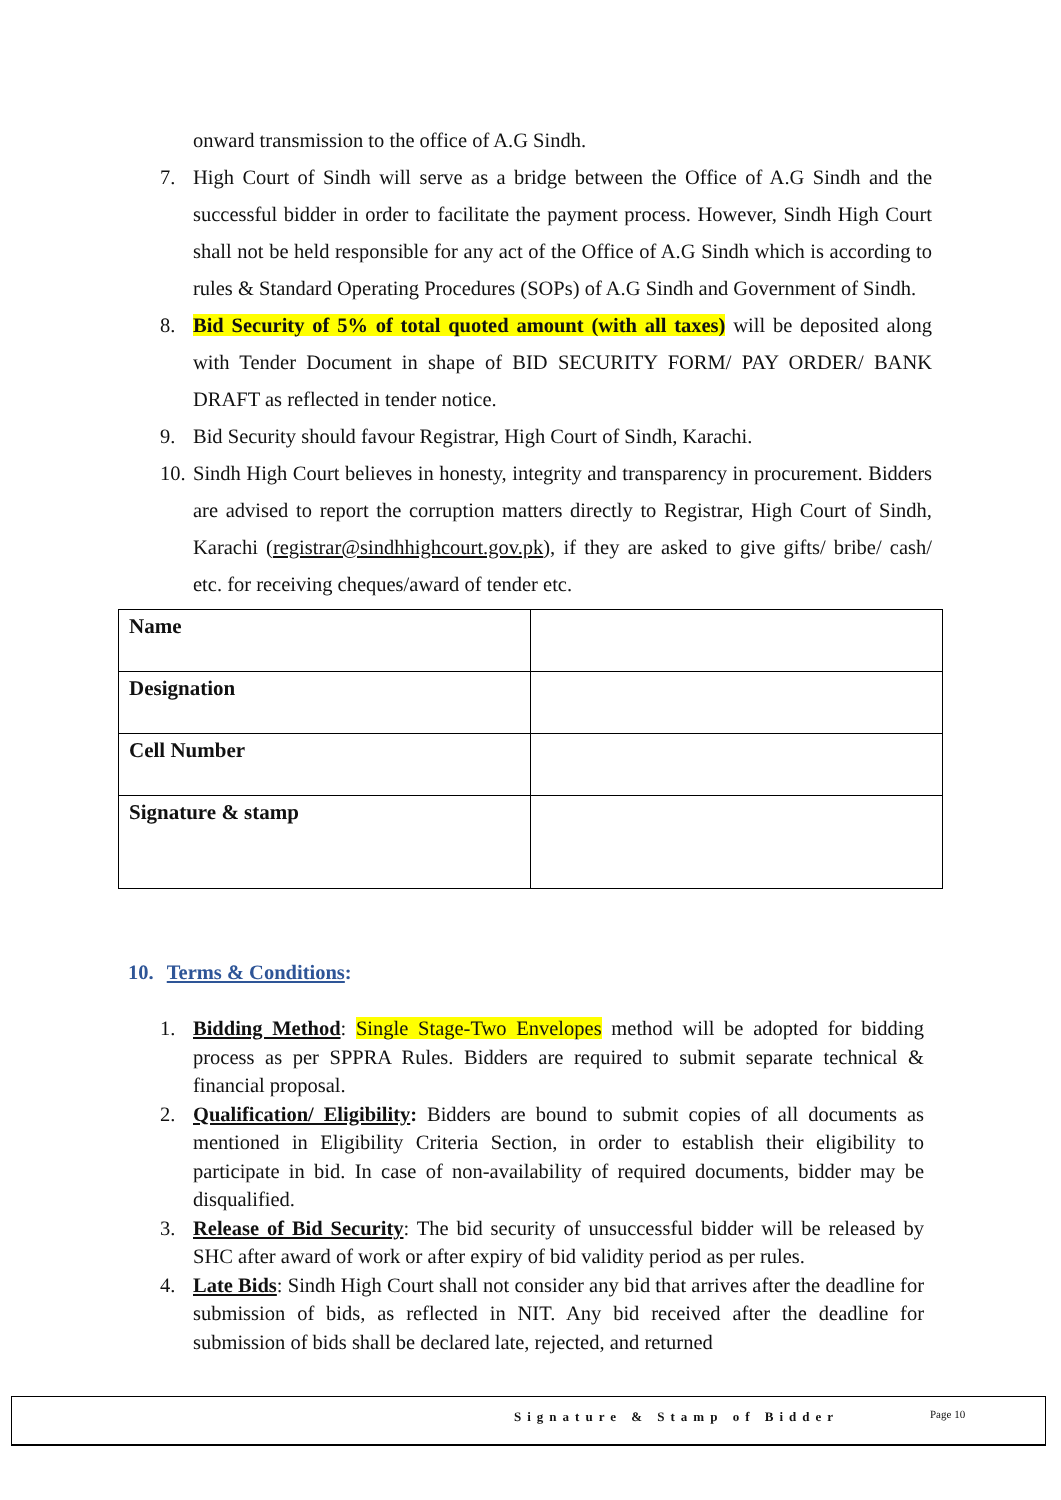onward transmission to the office of A.G Sindh.
7. High Court of Sindh will serve as a bridge between the Office of A.G Sindh and the successful bidder in order to facilitate the payment process. However, Sindh High Court shall not be held responsible for any act of the Office of A.G Sindh which is according to rules & Standard Operating Procedures (SOPs) of A.G Sindh and Government of Sindh.
8. Bid Security of 5% of total quoted amount (with all taxes) will be deposited along with Tender Document in shape of BID SECURITY FORM/ PAY ORDER/ BANK DRAFT as reflected in tender notice.
9. Bid Security should favour Registrar, High Court of Sindh, Karachi.
10. Sindh High Court believes in honesty, integrity and transparency in procurement. Bidders are advised to report the corruption matters directly to Registrar, High Court of Sindh, Karachi (registrar@sindhhighcourt.gov.pk), if they are asked to give gifts/ bribe/ cash/ etc. for receiving cheques/award of tender etc.
| Name | |
| Designation | |
| Cell Number | |
| Signature & stamp | |
10. Terms & Conditions:
1. Bidding Method: Single Stage-Two Envelopes method will be adopted for bidding process as per SPPRA Rules. Bidders are required to submit separate technical & financial proposal.
2. Qualification/ Eligibility: Bidders are bound to submit copies of all documents as mentioned in Eligibility Criteria Section, in order to establish their eligibility to participate in bid. In case of non-availability of required documents, bidder may be disqualified.
3. Release of Bid Security: The bid security of unsuccessful bidder will be released by SHC after award of work or after expiry of bid validity period as per rules.
4. Late Bids: Sindh High Court shall not consider any bid that arrives after the deadline for submission of bids, as reflected in NIT. Any bid received after the deadline for submission of bids shall be declared late, rejected, and returned
Signature & Stamp of Bidder Page 10